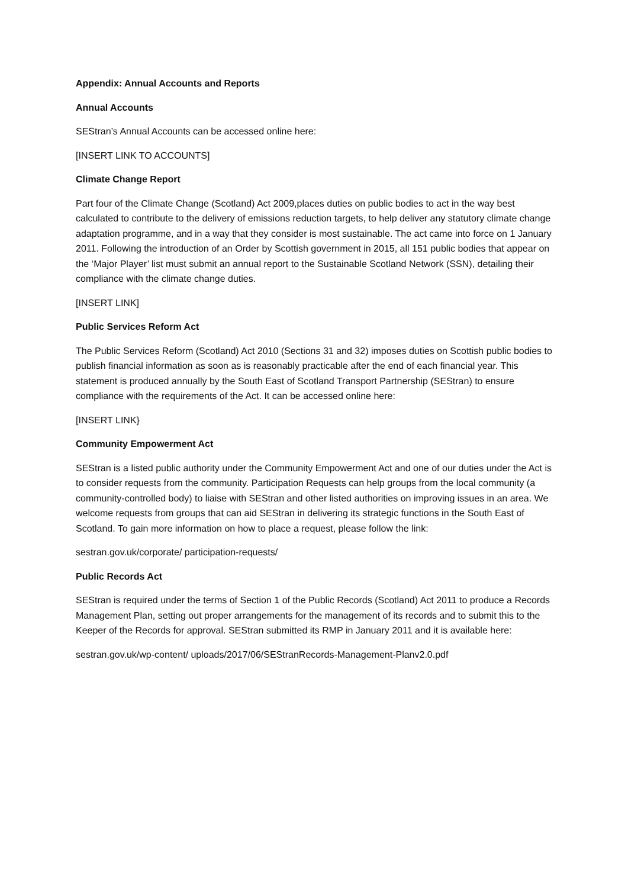Appendix: Annual Accounts and Reports
Annual Accounts
SEStran’s Annual Accounts can be accessed online here:
[INSERT LINK TO ACCOUNTS]
Climate Change Report
Part four of the Climate Change (Scotland) Act 2009,places duties on public bodies to act in the way best calculated to contribute to the delivery of emissions reduction targets, to help deliver any statutory climate change adaptation programme, and in a way that they consider is most sustainable. The act came into force on 1 January 2011. Following the introduction of an Order by Scottish government in 2015, all 151 public bodies that appear on the ‘Major Player’ list must submit an annual report to the Sustainable Scotland Network (SSN), detailing their compliance with the climate change duties.
[INSERT LINK]
Public Services Reform Act
The Public Services Reform (Scotland) Act 2010 (Sections 31 and 32) imposes duties on Scottish public bodies to publish financial information as soon as is reasonably practicable after the end of each financial year. This statement is produced annually by the South East of Scotland Transport Partnership (SEStran) to ensure compliance with the requirements of the Act. It can be accessed online here:
[INSERT LINK}
Community Empowerment Act
SEStran is a listed public authority under the Community Empowerment Act and one of our duties under the Act is to consider requests from the community. Participation Requests can help groups from the local community (a community-controlled body) to liaise with SEStran and other listed authorities on improving issues in an area. We welcome requests from groups that can aid SEStran in delivering its strategic functions in the South East of Scotland. To gain more information on how to place a request, please follow the link:
sestran.gov.uk/corporate/ participation-requests/
Public Records Act
SEStran is required under the terms of Section 1 of the Public Records (Scotland) Act 2011 to produce a Records Management Plan, setting out proper arrangements for the management of its records and to submit this to the Keeper of the Records for approval. SEStran submitted its RMP in January 2011 and it is available here:
sestran.gov.uk/wp-content/ uploads/2017/06/SEStranRecords-Management-Planv2.0.pdf